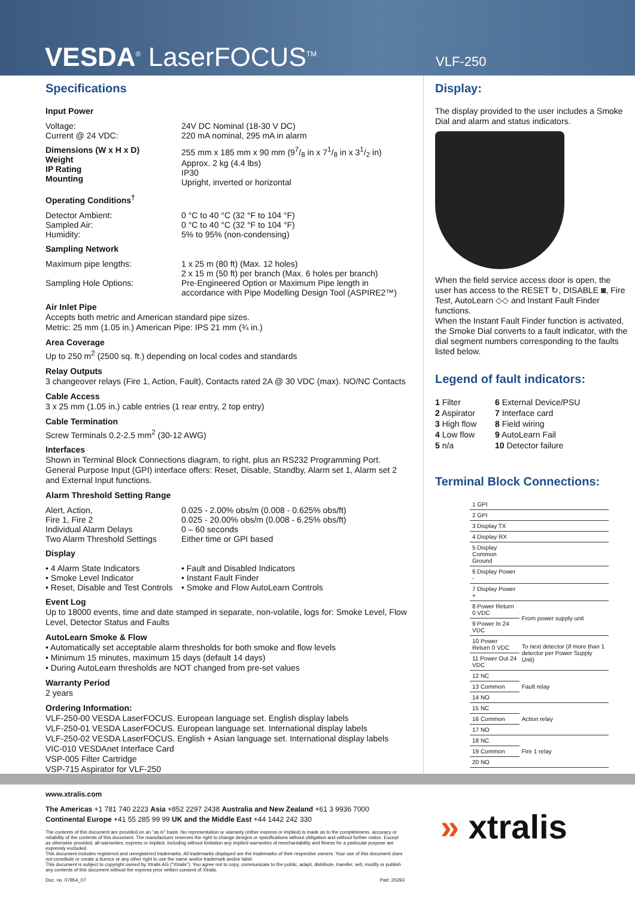VESDA<sup>®</sup> LaserFOCUS<sup>TM</sup>
VLF-250
Specifications
Input Power
Voltage:
Current @ 24 VDC:
24V DC Nominal (18-30 V DC)
220 mA nominal, 295 mA in alarm
Dimensions (W x H x D)
Weight
IP Rating
Mounting
255 mm x 185 mm x 90 mm (97/8 in x 71/8 in x 31/2 in)
Approx. 2 kg (4.4 lbs)
IP30
Upright, inverted or horizontal
Operating Conditions<sup>†</sup>
Detector Ambient:
Sampled Air:
Humidity:
0 °C to 40 °C (32 °F to 104 °F)
0 °C to 40 °C (32 °F to 104 °F)
5% to 95% (non-condensing)
Sampling Network
Maximum pipe lengths:
Sampling Hole Options:
1 x 25 m (80 ft) (Max. 12 holes)
2 x 15 m (50 ft) per branch (Max. 6 holes per branch)
Pre-Engineered Option or Maximum Pipe length in
accordance with Pipe Modelling Design Tool (ASPIRE2™)
Air Inlet Pipe
Accepts both metric and American standard pipe sizes.
Metric: 25 mm (1.05 in.) American Pipe: IPS 21 mm (¾ in.)
Area Coverage
Up to 250 m<sup>2</sup> (2500 sq. ft.) depending on local codes and standards
Relay Outputs
3 changeover relays (Fire 1, Action, Fault), Contacts rated 2A @ 30 VDC (max). NO/NC Contacts
Cable Access
3 x 25 mm (1.05 in.) cable entries (1 rear entry, 2 top entry)
Cable Termination
Screw Terminals 0.2-2.5 mm<sup>2</sup> (30-12 AWG)
Interfaces
Shown in Terminal Block Connections diagram, to right, plus an RS232 Programming Port. General Purpose Input (GPI) interface offers: Reset, Disable, Standby, Alarm set 1, Alarm set 2 and External Input functions.
Alarm Threshold Setting Range
Alert, Action,
Fire 1, Fire 2
Individual Alarm Delays
Two Alarm Threshold Settings
0.025 - 2.00% obs/m (0.008 - 0.625% obs/ft)
0.025 - 20.00% obs/m (0.008 - 6.25% obs/ft)
0 – 60 seconds
Either time or GPI based
Display
• 4 Alarm State Indicators
• Smoke Level Indicator
• Reset, Disable and Test Controls
• Fault and Disabled Indicators
• Instant Fault Finder
• Smoke and Flow AutoLearn Controls
Event Log
Up to 18000 events, time and date stamped in separate, non-volatile, logs for: Smoke Level, Flow Level, Detector Status and Faults
AutoLearn Smoke & Flow
• Automatically set acceptable alarm thresholds for both smoke and flow levels
• Minimum 15 minutes, maximum 15 days (default 14 days)
• During AutoLearn thresholds are NOT changed from pre-set values
Warranty Period
2 years
Ordering Information:
VLF-250-00 VESDA LaserFOCUS. European language set. English display labels
VLF-250-01 VESDA LaserFOCUS. European language set. International display labels
VLF-250-02 VESDA LaserFOCUS. English + Asian language set. International display labels
VIC-010 VESDAnet Interface Card
VSP-005 Filter Cartridge
VSP-715 Aspirator for VLF-250
Display:
The display provided to the user includes a Smoke Dial and alarm and status indicators.
When the field service access door is open, the user has access to the RESET ↻, DISABLE ◙, Fire Test, AutoLearn ◇◇ and Instant Fault Finder functions.
When the Instant Fault Finder function is activated, the Smoke Dial converts to a fault indicator, with the dial segment numbers corresponding to the faults listed below.
Legend of fault indicators:
1 Filter
2 Aspirator
3 High flow
4 Low flow
5 n/a
6 External Device/PSU
7 Interface card
8 Field wiring
9 AutoLearn Fail
10 Detector failure
Terminal Block Connections:
| 1 GPI | |
| 2 GPI | |
| 3 Display TX | |
| 4 Display RX | |
| 5 Display Common Ground | |
| 6 Display Power - | |
| 7 Display Power + | |
| 8 Power Return 0 VDC | From power supply unit |
| 9 Power In 24 VDC | |
| 10 Power Return 0 VDC | To next detector (if more than 1 detector per Power Supply Unit) |
| 11 Power Out 24 VDC | |
| 12 NC | Fault relay |
| 13 Common | |
| 14 NO | |
| 15 NC | Action relay |
| 16 Common | |
| 17 NO | |
| 18 NC | Fire 1 relay |
| 19 Common | |
| 20 NO | |
www.xtralis.com
The Americas +1 781 740 2223 Asia +852 2297 2438 Australia and New Zealand +61 3 9936 7000
Continental Europe +41 55 285 99 99 UK and the Middle East +44 1442 242 330
The contents of this document are provided on an "as is" basis. No representation or warranty (either express or implied) is made as to the completeness, accuracy or reliability of the contents of this document. The manufacturer reserves the right to change designs or specifications without obligation and without further notice. Except as otherwise provided, all warranties, express or implied, including without limitation any implied warranties of merchantability and fitness for a particular purpose are expressly excluded.
This document includes registered and unregistered trademarks. All trademarks displayed are the trademarks of their respective owners. Your use of this document does not constitute or create a licence or any other right to use the name and/or trademark and/or label.
This document is subject to copyright owned by Xtralis AG ("Xtralis"). You agree not to copy, communicate to the public, adapt, distribute, transfer, sell, modify or publish any contents of this document without the express prior written consent of Xtralis.
Doc. no. 07854_07 Part: 20293
» xtralis